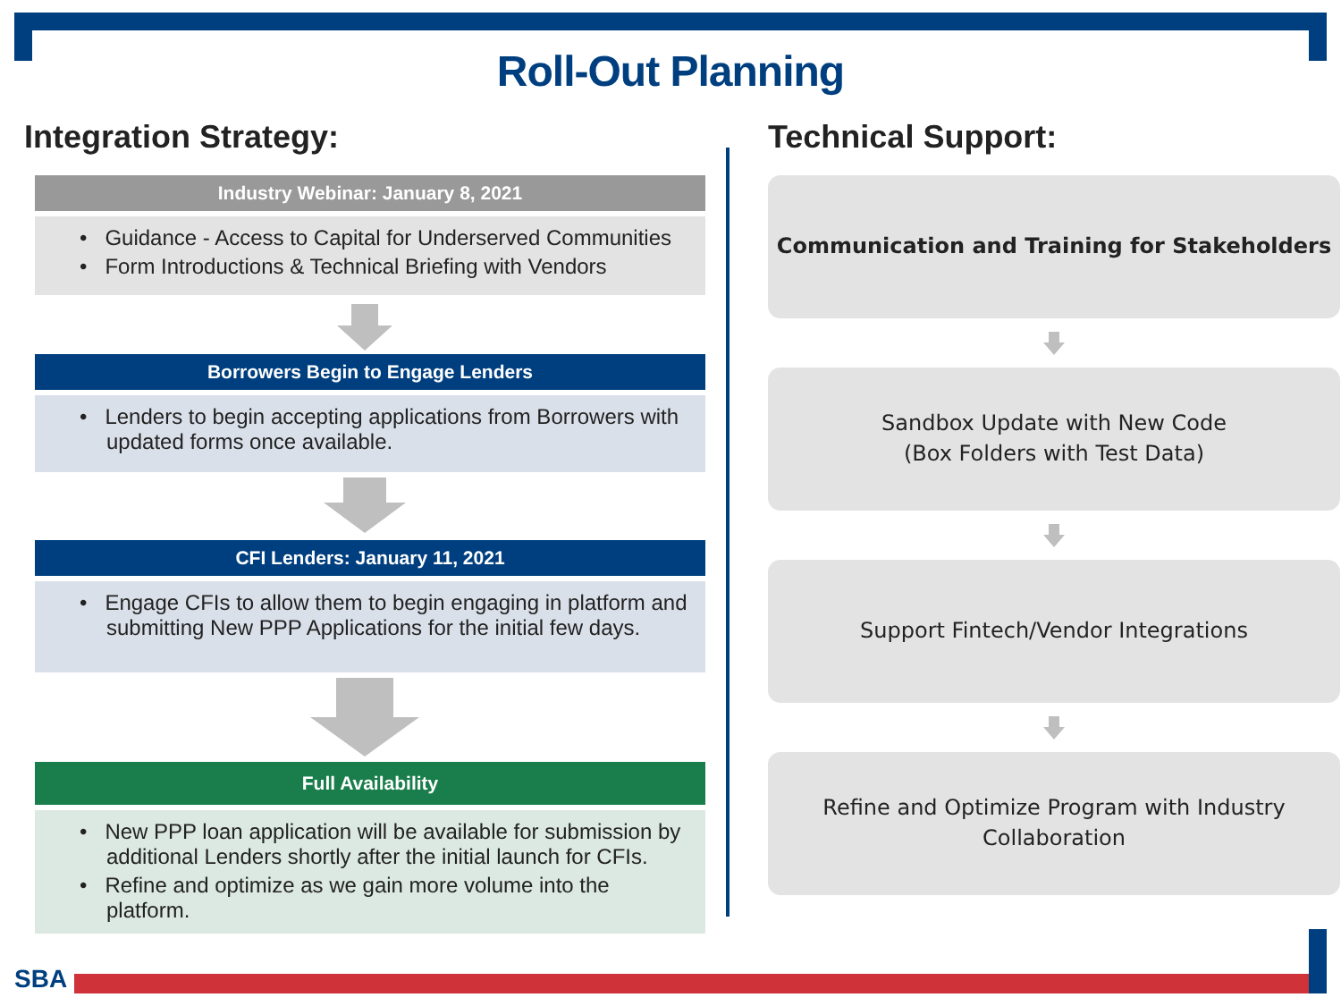Roll-Out Planning
Integration Strategy:
Industry Webinar: January 8, 2021
• Guidance - Access to Capital for Underserved Communities
• Form Introductions & Technical Briefing with Vendors
Borrowers Begin to Engage Lenders
• Lenders to begin accepting applications from Borrowers with updated forms once available.
CFI Lenders: January 11, 2021
• Engage CFIs to allow them to begin engaging in platform and submitting New PPP Applications for the initial few days.
Full Availability
• New PPP loan application will be available for submission by additional Lenders shortly after the initial launch for CFIs.
• Refine and optimize as we gain more volume into the platform.
Technical Support:
Communication and Training for Stakeholders
Sandbox Update with New Code
(Box Folders with Test Data)
Support Fintech/Vendor Integrations
Refine and Optimize Program with Industry
Collaboration
SBA